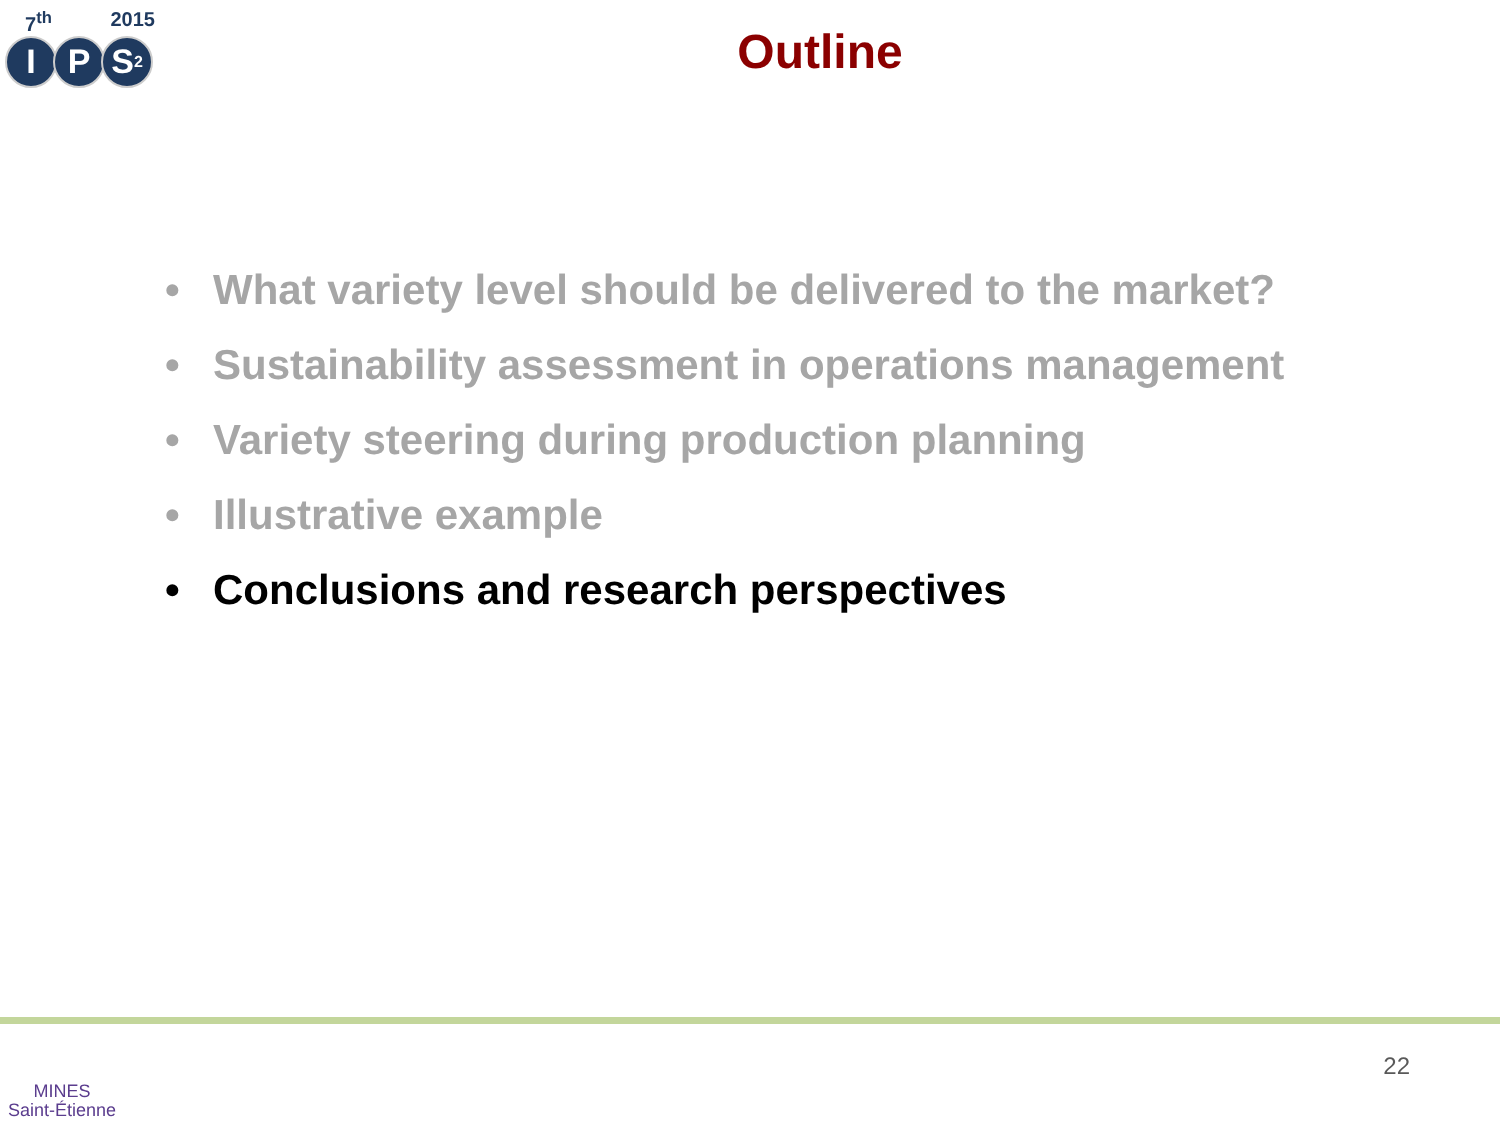7<sup>th</sup> 2015
I P S<sup>2</sup>
Outline
• What variety level should be delivered to the market?
• Sustainability assessment in operations management
• Variety steering during production planning
• Illustrative example
• Conclusions and research perspectives
MINES
Saint-Étienne
22